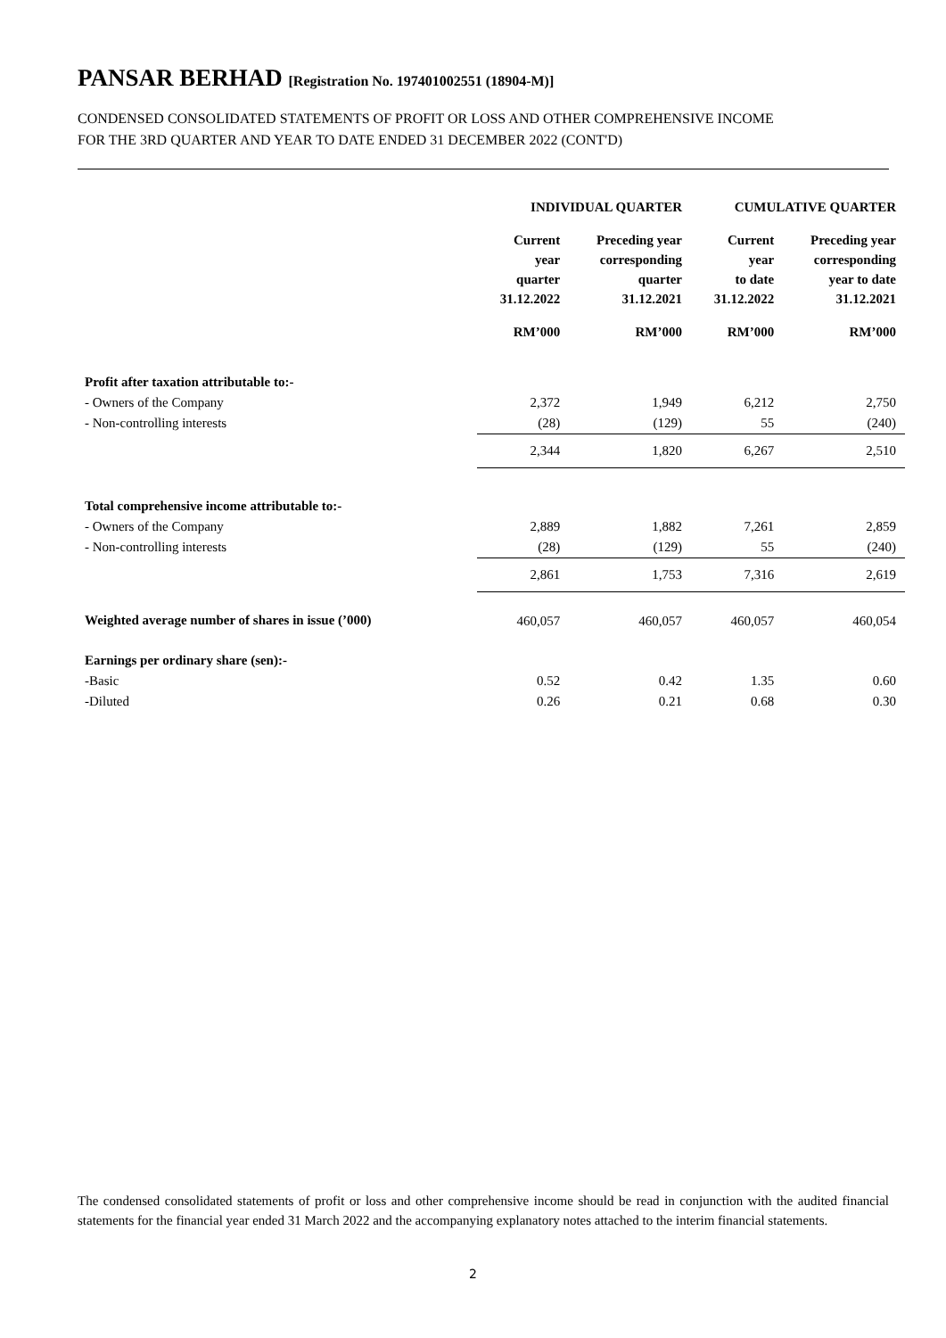PANSAR BERHAD [Registration No. 197401002551 (18904-M)]
CONDENSED CONSOLIDATED STATEMENTS OF PROFIT OR LOSS AND OTHER COMPREHENSIVE INCOME
FOR THE 3RD QUARTER AND YEAR TO DATE ENDED 31 DECEMBER 2022 (CONT'D)
| | INDIVIDUAL QUARTER | | CUMULATIVE QUARTER | |
| --- | --- | --- | --- | --- |
| | Current year quarter 31.12.2022 | Preceding year corresponding quarter 31.12.2021 | Current year to date 31.12.2022 | Preceding year corresponding year to date 31.12.2021 |
| | RM’000 | RM’000 | RM’000 | RM’000 |
| Profit after taxation attributable to:- | | | | |
| - Owners of the Company | 2,372 | 1,949 | 6,212 | 2,750 |
| - Non-controlling interests | (28) | (129) | 55 | (240) |
| | 2,344 | 1,820 | 6,267 | 2,510 |
| Total comprehensive income attributable to:- | | | | |
| - Owners of the Company | 2,889 | 1,882 | 7,261 | 2,859 |
| - Non-controlling interests | (28) | (129) | 55 | (240) |
| | 2,861 | 1,753 | 7,316 | 2,619 |
| Weighted average number of shares in issue (’000) | 460,057 | 460,057 | 460,057 | 460,054 |
| Earnings per ordinary share (sen):- | | | | |
| -Basic | 0.52 | 0.42 | 1.35 | 0.60 |
| -Diluted | 0.26 | 0.21 | 0.68 | 0.30 |
The condensed consolidated statements of profit or loss and other comprehensive income should be read in conjunction with the audited financial statements for the financial year ended 31 March 2022 and the accompanying explanatory notes attached to the interim financial statements.
2